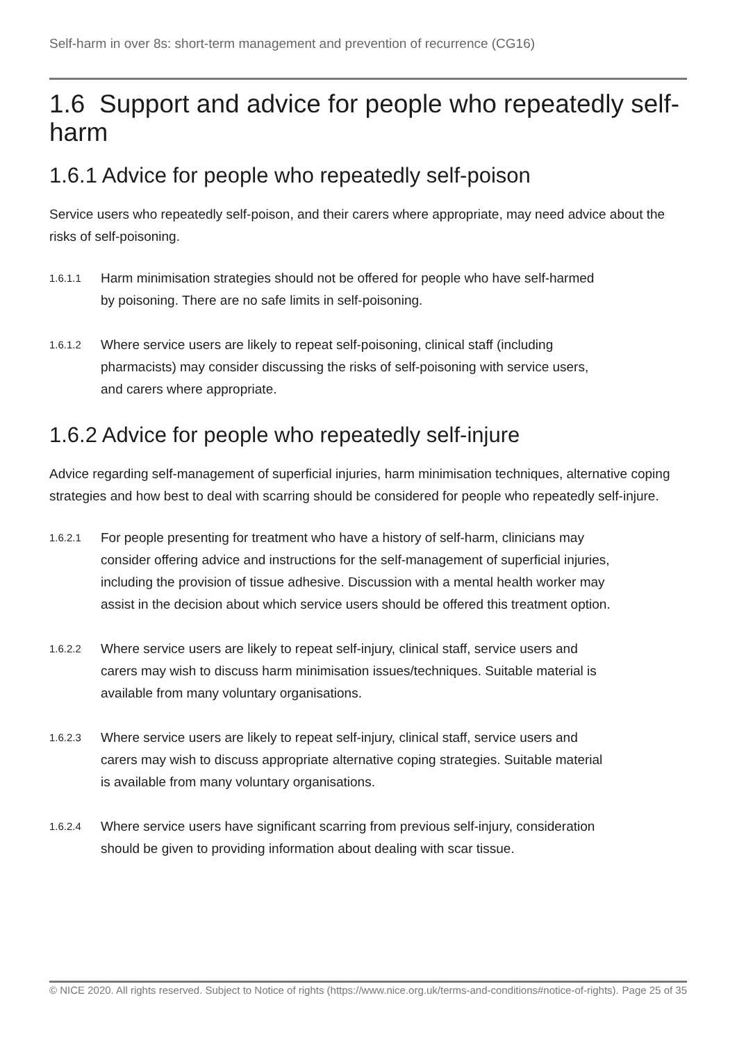Self-harm in over 8s: short-term management and prevention of recurrence (CG16)
1.6 Support and advice for people who repeatedly self-harm
1.6.1 Advice for people who repeatedly self-poison
Service users who repeatedly self-poison, and their carers where appropriate, may need advice about the risks of self-poisoning.
1.6.1.1
Harm minimisation strategies should not be offered for people who have self-harmed by poisoning. There are no safe limits in self-poisoning.
1.6.1.2
Where service users are likely to repeat self-poisoning, clinical staff (including pharmacists) may consider discussing the risks of self-poisoning with service users, and carers where appropriate.
1.6.2 Advice for people who repeatedly self-injure
Advice regarding self-management of superficial injuries, harm minimisation techniques, alternative coping strategies and how best to deal with scarring should be considered for people who repeatedly self-injure.
1.6.2.1
For people presenting for treatment who have a history of self-harm, clinicians may consider offering advice and instructions for the self-management of superficial injuries, including the provision of tissue adhesive. Discussion with a mental health worker may assist in the decision about which service users should be offered this treatment option.
1.6.2.2
Where service users are likely to repeat self-injury, clinical staff, service users and carers may wish to discuss harm minimisation issues/techniques. Suitable material is available from many voluntary organisations.
1.6.2.3
Where service users are likely to repeat self-injury, clinical staff, service users and carers may wish to discuss appropriate alternative coping strategies. Suitable material is available from many voluntary organisations.
1.6.2.4
Where service users have significant scarring from previous self-injury, consideration should be given to providing information about dealing with scar tissue.
© NICE 2020. All rights reserved. Subject to Notice of rights (https://www.nice.org.uk/terms-and-conditions#notice-of-rights).
Page 25 of 35